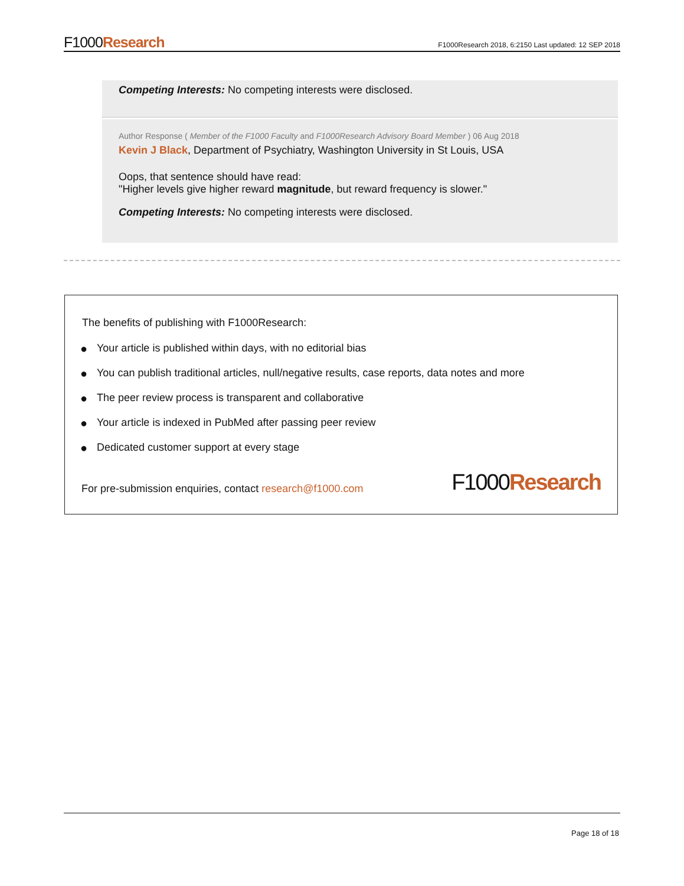F1000Research
F1000Research 2018, 6:2150 Last updated: 12 SEP 2018
Competing Interests: No competing interests were disclosed.
Author Response ( Member of the F1000 Faculty and F1000Research Advisory Board Member ) 06 Aug 2018
Kevin J Black, Department of Psychiatry, Washington University in St Louis, USA
Oops, that sentence should have read:
"Higher levels give higher reward magnitude, but reward frequency is slower."
Competing Interests: No competing interests were disclosed.
The benefits of publishing with F1000Research:
● Your article is published within days, with no editorial bias
● You can publish traditional articles, null/negative results, case reports, data notes and more
● The peer review process is transparent and collaborative
● Your article is indexed in PubMed after passing peer review
● Dedicated customer support at every stage
For pre-submission enquiries, contact research@f1000.com
F1000Research
Page 18 of 18